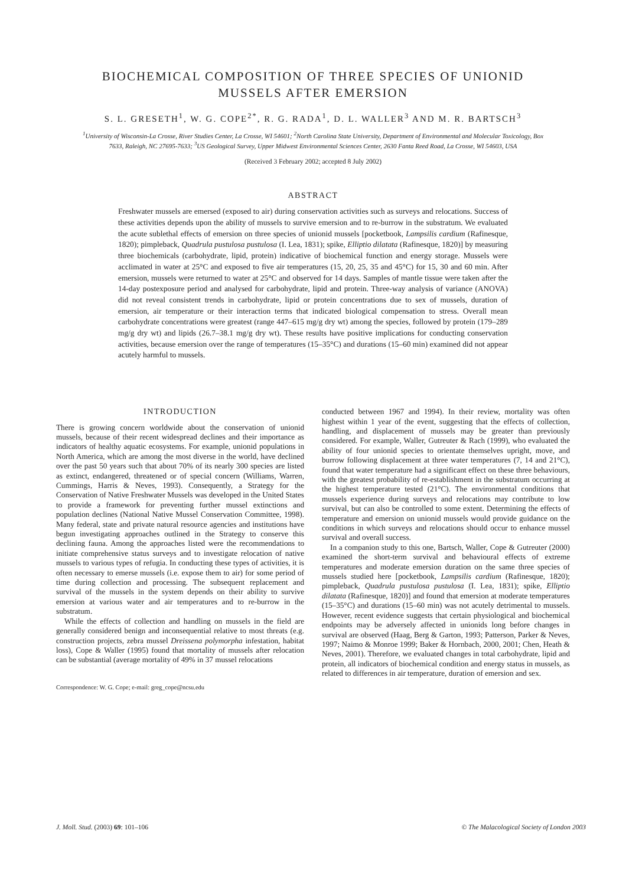BIOCHEMICAL COMPOSITION OF THREE SPECIES OF UNIONID
MUSSELS AFTER EMERSION
S. L. GRESETH<sup>1</sup>, W. G. COPE<sup>2*</sup>, R. G. RADA<sup>1</sup>, D. L. WALLER<sup>3</sup> AND M. R. BARTSCH<sup>3</sup>
<sup>1</sup> University of Wisconsin-La Crosse, River Studies Center, La Crosse, WI 54601; <sup>2</sup>North Carolina State University, Department of Environmental and Molecular Toxicology, Box 7633, Raleigh, NC 27695-7633; <sup>3</sup>US Geological Survey, Upper Midwest Environmental Sciences Center, 2630 Fanta Reed Road, La Crosse, WI 54603, USA
(Received 3 February 2002; accepted 8 July 2002)
ABSTRACT
Freshwater mussels are emersed (exposed to air) during conservation activities such as surveys and relocations. Success of these activities depends upon the ability of mussels to survive emersion and to re-burrow in the substratum. We evaluated the acute sublethal effects of emersion on three species of unionid mussels [pocketbook, Lampsilis cardium (Rafinesque, 1820); pimpleback, Quadrula pustulosa pustulosa (I. Lea, 1831); spike, Elliptio dilatata (Rafinesque, 1820)] by measuring three biochemicals (carbohydrate, lipid, protein) indicative of biochemical function and energy storage. Mussels were acclimated in water at 25°C and exposed to five air temperatures (15, 20, 25, 35 and 45°C) for 15, 30 and 60 min. After emersion, mussels were returned to water at 25°C and observed for 14 days. Samples of mantle tissue were taken after the 14-day postexposure period and analysed for carbohydrate, lipid and protein. Three-way analysis of variance (ANOVA) did not reveal consistent trends in carbohydrate, lipid or protein concentrations due to sex of mussels, duration of emersion, air temperature or their interaction terms that indicated biological compensation to stress. Overall mean carbohydrate concentrations were greatest (range 447–615 mg/g dry wt) among the species, followed by protein (179–289 mg/g dry wt) and lipids (26.7–38.1 mg/g dry wt). These results have positive implications for conducting conservation activities, because emersion over the range of temperatures (15–35°C) and durations (15–60 min) examined did not appear acutely harmful to mussels.
INTRODUCTION
There is growing concern worldwide about the conservation of unionid mussels, because of their recent widespread declines and their importance as indicators of healthy aquatic ecosystems. For example, unionid populations in North America, which are among the most diverse in the world, have declined over the past 50 years such that about 70% of its nearly 300 species are listed as extinct, endangered, threatened or of special concern (Williams, Warren, Cummings, Harris & Neves, 1993). Consequently, a Strategy for the Conservation of Native Freshwater Mussels was developed in the United States to provide a framework for preventing further mussel extinctions and population declines (National Native Mussel Conservation Committee, 1998). Many federal, state and private natural resource agencies and institutions have begun investigating approaches outlined in the Strategy to conserve this declining fauna. Among the approaches listed were the recommendations to initiate comprehensive status surveys and to investigate relocation of native mussels to various types of refugia. In conducting these types of activities, it is often necessary to emerse mussels (i.e. expose them to air) for some period of time during collection and processing. The subsequent replacement and survival of the mussels in the system depends on their ability to survive emersion at various water and air temperatures and to re-burrow in the substratum.
While the effects of collection and handling on mussels in the field are generally considered benign and inconsequential relative to most threats (e.g. construction projects, zebra mussel Dreissena polymorpha infestation, habitat loss), Cope & Waller (1995) found that mortality of mussels after relocation can be substantial (average mortality of 49% in 37 mussel relocations
Correspondence: W. G. Cope; e-mail: greg_cope@ncsu.edu
conducted between 1967 and 1994). In their review, mortality was often highest within 1 year of the event, suggesting that the effects of collection, handling, and displacement of mussels may be greater than previously considered. For example, Waller, Gutreuter & Rach (1999), who evaluated the ability of four unionid species to orientate themselves upright, move, and burrow following displacement at three water temperatures (7, 14 and 21°C), found that water temperature had a significant effect on these three behaviours, with the greatest probability of re-establishment in the substratum occurring at the highest temperature tested (21°C). The environmental conditions that mussels experience during surveys and relocations may contribute to low survival, but can also be controlled to some extent. Determining the effects of temperature and emersion on unionid mussels would provide guidance on the conditions in which surveys and relocations should occur to enhance mussel survival and overall success.
In a companion study to this one, Bartsch, Waller, Cope & Gutreuter (2000) examined the short-term survival and behavioural effects of extreme temperatures and moderate emersion duration on the same three species of mussels studied here [pocketbook, Lampsilis cardium (Rafinesque, 1820); pimpleback, Quadrula pustulosa pustulosa (I. Lea, 1831); spike, Elliptio dilatata (Rafinesque, 1820)] and found that emersion at moderate temperatures (15–35°C) and durations (15–60 min) was not acutely detrimental to mussels. However, recent evidence suggests that certain physiological and biochemical endpoints may be adversely affected in unionids long before changes in survival are observed (Haag, Berg & Garton, 1993; Patterson, Parker & Neves, 1997; Naimo & Monroe 1999; Baker & Hornbach, 2000, 2001; Chen, Heath & Neves, 2001). Therefore, we evaluated changes in total carbohydrate, lipid and protein, all indicators of biochemical condition and energy status in mussels, as related to differences in air temperature, duration of emersion and sex.
J. Moll. Stud. (2003) 69: 101–106 © The Malacological Society of London 2003